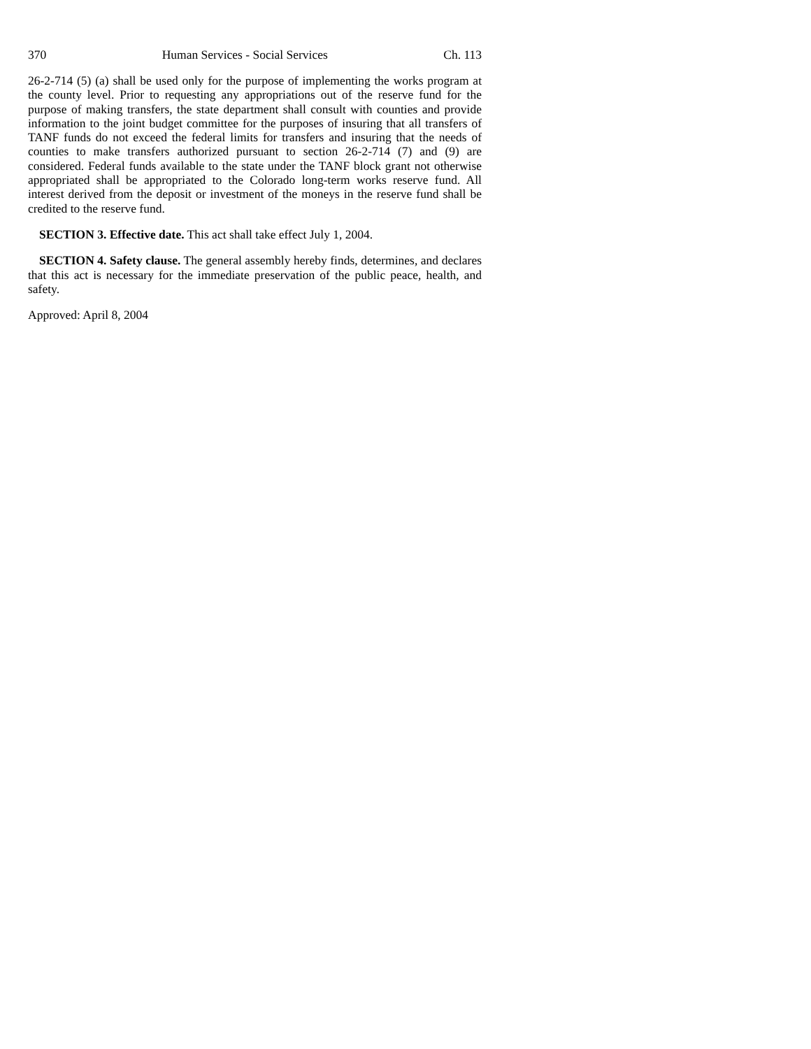370 Human Services - Social Services Ch. 113
26-2-714 (5) (a) shall be used only for the purpose of implementing the works program at the county level. Prior to requesting any appropriations out of the reserve fund for the purpose of making transfers, the state department shall consult with counties and provide information to the joint budget committee for the purposes of insuring that all transfers of TANF funds do not exceed the federal limits for transfers and insuring that the needs of counties to make transfers authorized pursuant to section 26-2-714 (7) and (9) are considered. Federal funds available to the state under the TANF block grant not otherwise appropriated shall be appropriated to the Colorado long-term works reserve fund. All interest derived from the deposit or investment of the moneys in the reserve fund shall be credited to the reserve fund.
SECTION 3. Effective date. This act shall take effect July 1, 2004.
SECTION 4. Safety clause. The general assembly hereby finds, determines, and declares that this act is necessary for the immediate preservation of the public peace, health, and safety.
Approved: April 8, 2004